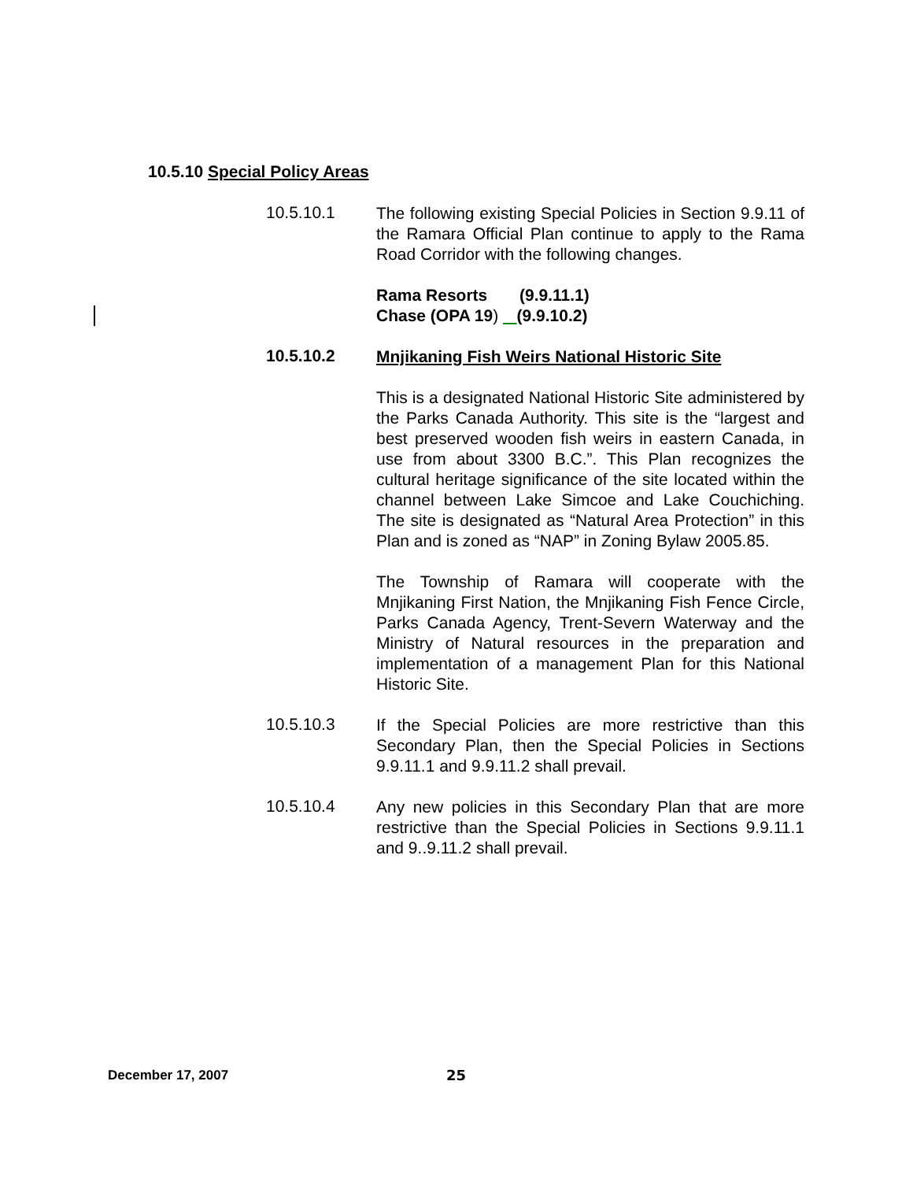10.5.10 Special Policy Areas
10.5.10.1
The following existing Special Policies in Section 9.9.11 of the Ramara Official Plan continue to apply to the Rama Road Corridor with the following changes.
Rama Resorts (9.9.11.1)
Chase (OPA 19) (9.9.10.2)
10.5.10.2
Mnjikaning Fish Weirs National Historic Site
This is a designated National Historic Site administered by the Parks Canada Authority. This site is the “largest and best preserved wooden fish weirs in eastern Canada, in use from about 3300 B.C.”. This Plan recognizes the cultural heritage significance of the site located within the channel between Lake Simcoe and Lake Couchiching. The site is designated as “Natural Area Protection” in this Plan and is zoned as “NAP” in Zoning Bylaw 2005.85.
The Township of Ramara will cooperate with the Mnjikaning First Nation, the Mnjikaning Fish Fence Circle, Parks Canada Agency, Trent-Severn Waterway and the Ministry of Natural resources in the preparation and implementation of a management Plan for this National Historic Site.
10.5.10.3
If the Special Policies are more restrictive than this Secondary Plan, then the Special Policies in Sections 9.9.11.1 and 9.9.11.2 shall prevail.
10.5.10.4
Any new policies in this Secondary Plan that are more restrictive than the Special Policies in Sections 9.9.11.1 and 9..9.11.2 shall prevail.
December 17, 2007 25